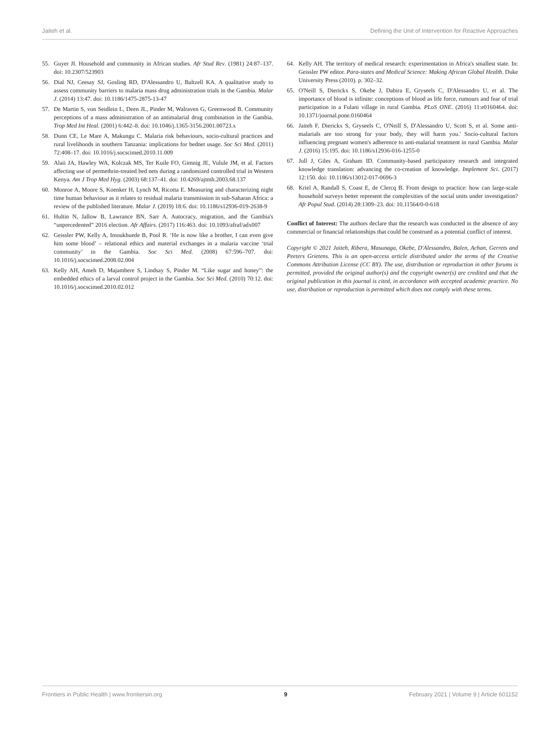Jaiteh et al. Defining the Unit of Intervention for Reactive Approaches
55. Guyer JI. Household and community in African studies. Afr Stud Rev. (1981) 24:87–137. doi: 10.2307/523903
56. Dial NJ, Ceesay SJ, Gosling RD, D'Alessandro U, Baltzell KA. A qualitative study to assess community barriers to malaria mass drug administration trials in the Gambia. Malar J. (2014) 13:47. doi: 10.1186/1475-2875-13-47
57. De Martin S, von Seidlein L, Deen JL, Pinder M, Walraven G, Greenwood B. Community perceptions of a mass administration of an antimalarial drug combination in the Gambia. Trop Med Int Heal. (2001) 6:442–8. doi: 10.1046/j.1365-3156.2001.00723.x
58. Dunn CE, Le Mare A, Makungu C. Malaria risk behaviours, socio-cultural practices and rural livelihoods in southern Tanzania: implications for bednet usage. Soc Sci Med. (2011) 72:408–17. doi: 10.1016/j.socscimed.2010.11.009
59. Alaii JA, Hawley WA, Kolczak MS, Ter Kuile FO, Gimnig JE, Vulule JM, et al. Factors affecting use of permethrin-treated bed nets during a randomized controlled trial in Western Kenya. Am J Trop Med Hyg. (2003) 68:137–41. doi: 10.4269/ajtmh.2003.68.137
60. Monroe A, Moore S, Koenker H, Lynch M, Ricotta E. Measuring and characterizing night time human behaviour as it relates to residual malaria transmission in sub-Saharan Africa: a review of the published literature. Malar J. (2019) 18:6. doi: 10.1186/s12936-019-2638-9
61. Hultin N, Jallow B, Lawrance BN, Sarr A. Autocracy, migration, and the Gambia's “unprecedented” 2016 election. Afr Affairs. (2017) 116:463. doi: 10.1093/afraf/adx007
62. Geissler PW, Kelly A, Imoukhuede B, Pool R. ‘He is now like a brother, I can even give him some blood’ – relational ethics and material exchanges in a malaria vaccine ‘trial community’ in the Gambia. Soc Sci Med. (2008) 67:596–707. doi: 10.1016/j.socscimed.2008.02.004
63. Kelly AH, Ameh D, Majambere S, Lindsay S, Pinder M. “Like sugar and honey”: the embedded ethics of a larval control project in the Gambia. Soc Sci Med. (2010) 70:12. doi: 10.1016/j.socscimed.2010.02.012
64. Kelly AH. The territory of medical research: experimentation in Africa's smallest state. In: Geissler PW editor. Para-states and Medical Science: Making African Global Health. Duke University Press (2010). p. 302–32.
65. O'Neill S, Dierickx S, Okebe J, Dabira E, Gryseels C, D'Alessandro U, et al. The importance of blood is infinite: conceptions of blood as life force, rumours and fear of trial participation in a Fulani village in rural Gambia. PLoS ONE. (2016) 11:e0160464. doi: 10.1371/journal.pone.0160464
66. Jaiteh F, Dierickx S, Gryseels C, O'Neill S, D'Alessandro U, Scott S, et al. Some anti-malarials are too strong for your body, they will harm you.' Socio-cultural factors influencing pregnant women's adherence to anti-malarial treatment in rural Gambia. Malar J. (2016) 15:195. doi: 10.1186/s12936-016-1255-0
67. Jull J, Giles A, Graham ID. Community-based participatory research and integrated knowledge translation: advancing the co-creation of knowledge. Implement Sci. (2017) 12:150. doi: 10.1186/s13012-017-0696-3
68. Kriel A, Randall S, Coast E, de Clercq B. From design to practice: how can large-scale household surveys better represent the complexities of the social units under investigation? Afr Popul Stud. (2014) 28:1309–23. doi: 10.11564/0-0-618
Conflict of Interest: The authors declare that the research was conducted in the absence of any commercial or financial relationships that could be construed as a potential conflict of interest.
Copyright © 2021 Jaiteh, Ribera, Masunaga, Okebe, D'Alessandro, Balen, Achan, Gerrets and Peeters Grietens. This is an open-access article distributed under the terms of the Creative Commons Attribution License (CC BY). The use, distribution or reproduction in other forums is permitted, provided the original author(s) and the copyright owner(s) are credited and that the original publication in this journal is cited, in accordance with accepted academic practice. No use, distribution or reproduction is permitted which does not comply with these terms.
Frontiers in Public Health | www.frontiersin.org 9 February 2021 | Volume 9 | Article 601152